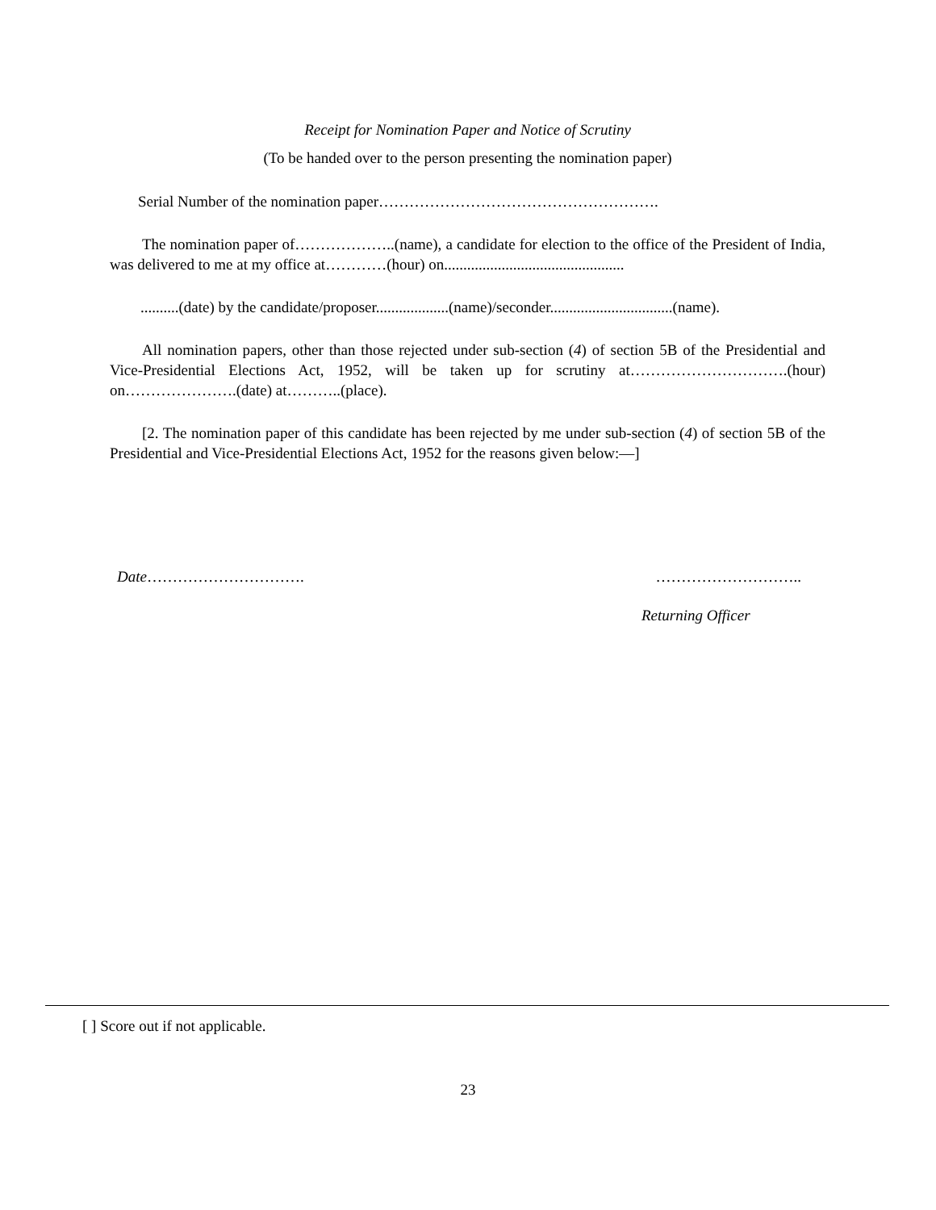Receipt for Nomination Paper and Notice of Scrutiny
(To be handed over to the person presenting the nomination paper)
Serial Number of the nomination paper……………………………………………….
The nomination paper of………………..(name), a candidate for election to the office of the President of India, was delivered to me at my office at…………(hour) on...............................................
..........(date) by the candidate/proposer...................(name)/seconder................................(name).
All nomination papers, other than those rejected under sub-section (4) of section 5B of the Presidential and Vice-Presidential Elections Act, 1952, will be taken up for scrutiny at………………………….(hour) on………………….(date) at………..(place).
[2. The nomination paper of this candidate has been rejected by me under sub-section (4) of section 5B of the Presidential and Vice-Presidential Elections Act, 1952 for the reasons given below:—]
Date…………………………. ………………………..
Returning Officer
[ ] Score out if not applicable.
23